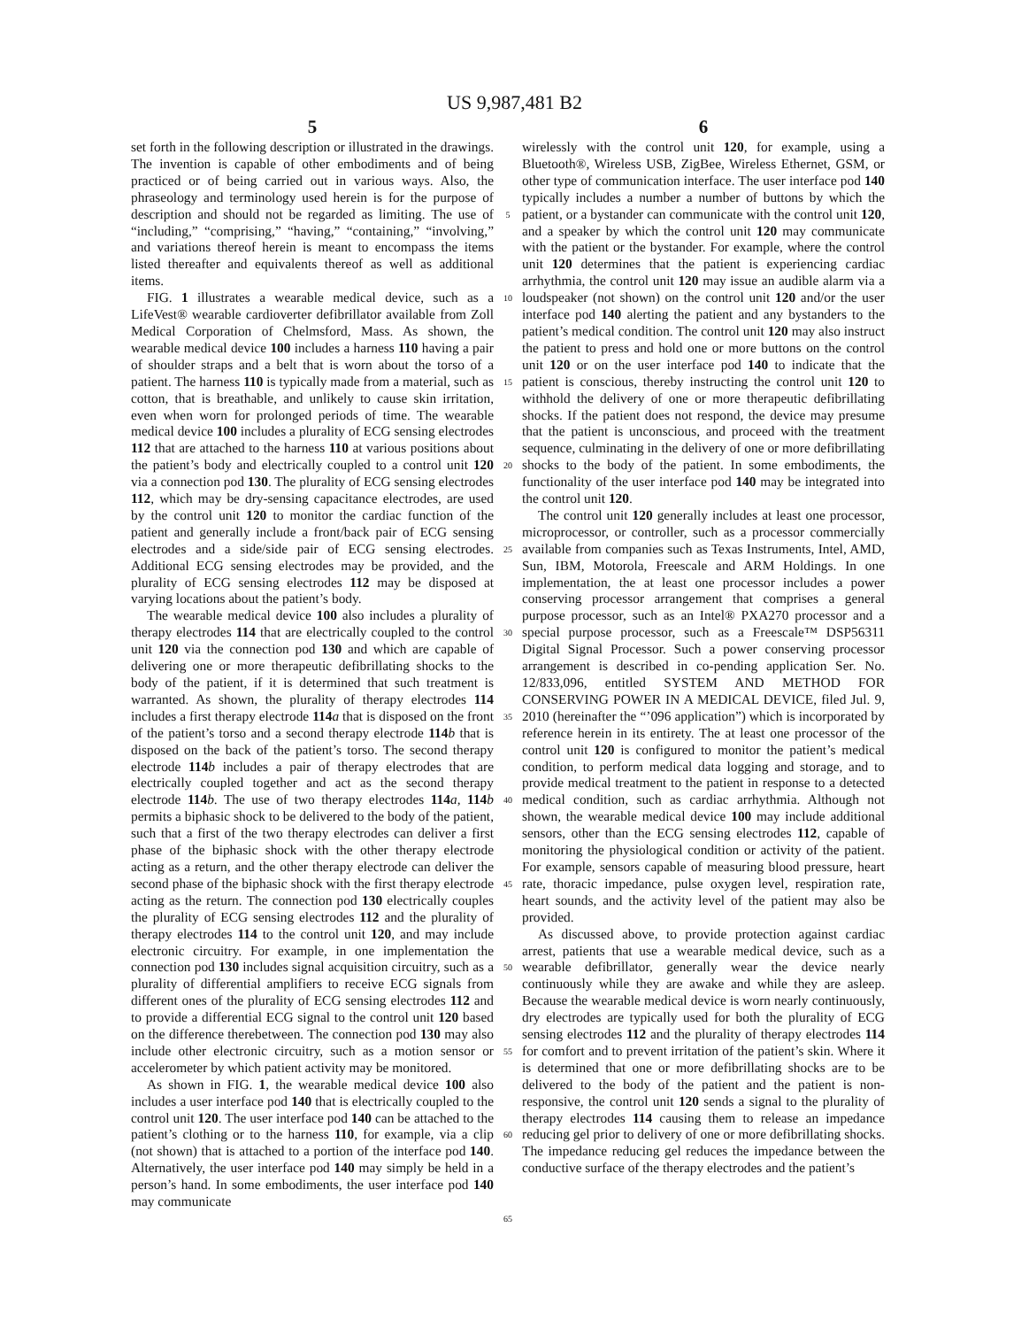US 9,987,481 B2
5
set forth in the following description or illustrated in the drawings. The invention is capable of other embodiments and of being practiced or of being carried out in various ways. Also, the phraseology and terminology used herein is for the purpose of description and should not be regarded as limiting. The use of “including,” “comprising,” “having,” “containing,” “involving,” and variations thereof herein is meant to encompass the items listed thereafter and equivalents thereof as well as additional items.
FIG. 1 illustrates a wearable medical device, such as a LifeVest® wearable cardioverter defibrillator available from Zoll Medical Corporation of Chelmsford, Mass. As shown, the wearable medical device 100 includes a harness 110 having a pair of shoulder straps and a belt that is worn about the torso of a patient. The harness 110 is typically made from a material, such as cotton, that is breathable, and unlikely to cause skin irritation, even when worn for prolonged periods of time. The wearable medical device 100 includes a plurality of ECG sensing electrodes 112 that are attached to the harness 110 at various positions about the patient’s body and electrically coupled to a control unit 120 via a connection pod 130. The plurality of ECG sensing electrodes 112, which may be dry-sensing capacitance electrodes, are used by the control unit 120 to monitor the cardiac function of the patient and generally include a front/back pair of ECG sensing electrodes and a side/side pair of ECG sensing electrodes. Additional ECG sensing electrodes may be provided, and the plurality of ECG sensing electrodes 112 may be disposed at varying locations about the patient’s body.
The wearable medical device 100 also includes a plurality of therapy electrodes 114 that are electrically coupled to the control unit 120 via the connection pod 130 and which are capable of delivering one or more therapeutic defibrillating shocks to the body of the patient, if it is determined that such treatment is warranted. As shown, the plurality of therapy electrodes 114 includes a first therapy electrode 114 a that is disposed on the front of the patient’s torso and a second therapy electrode 114 b that is disposed on the back of the patient’s torso. The second therapy electrode 114 b includes a pair of therapy electrodes that are electrically coupled together and act as the second therapy electrode 114 b. The use of two therapy electrodes 114 a, 114 b permits a biphasic shock to be delivered to the body of the patient, such that a first of the two therapy electrodes can deliver a first phase of the biphasic shock with the other therapy electrode acting as a return, and the other therapy electrode can deliver the second phase of the biphasic shock with the first therapy electrode acting as the return. The connection pod 130 electrically couples the plurality of ECG sensing electrodes 112 and the plurality of therapy electrodes 114 to the control unit 120, and may include electronic circuitry. For example, in one implementation the connection pod 130 includes signal acquisition circuitry, such as a plurality of differential amplifiers to receive ECG signals from different ones of the plurality of ECG sensing electrodes 112 and to provide a differential ECG signal to the control unit 120 based on the difference therebetween. The connection pod 130 may also include other electronic circuitry, such as a motion sensor or accelerometer by which patient activity may be monitored.
As shown in FIG. 1, the wearable medical device 100 also includes a user interface pod 140 that is electrically coupled to the control unit 120. The user interface pod 140 can be attached to the patient’s clothing or to the harness 110, for example, via a clip (not shown) that is attached to a portion of the interface pod 140. Alternatively, the user interface pod 140 may simply be held in a person’s hand. In some embodiments, the user interface pod 140 may communicate
5
10
15
20
25
30
35
40
45
50
55
60
65
6
wirelessly with the control unit 120, for example, using a Bluetooth®, Wireless USB, ZigBee, Wireless Ethernet, GSM, or other type of communication interface. The user interface pod 140 typically includes a number a number of buttons by which the patient, or a bystander can communicate with the control unit 120, and a speaker by which the control unit 120 may communicate with the patient or the bystander. For example, where the control unit 120 determines that the patient is experiencing cardiac arrhythmia, the control unit 120 may issue an audible alarm via a loudspeaker (not shown) on the control unit 120 and/or the user interface pod 140 alerting the patient and any bystanders to the patient’s medical condition. The control unit 120 may also instruct the patient to press and hold one or more buttons on the control unit 120 or on the user interface pod 140 to indicate that the patient is conscious, thereby instructing the control unit 120 to withhold the delivery of one or more therapeutic defibrillating shocks. If the patient does not respond, the device may presume that the patient is unconscious, and proceed with the treatment sequence, culminating in the delivery of one or more defibrillating shocks to the body of the patient. In some embodiments, the functionality of the user interface pod 140 may be integrated into the control unit 120.
The control unit 120 generally includes at least one processor, microprocessor, or controller, such as a processor commercially available from companies such as Texas Instruments, Intel, AMD, Sun, IBM, Motorola, Freescale and ARM Holdings. In one implementation, the at least one processor includes a power conserving processor arrangement that comprises a general purpose processor, such as an Intel® PXA270 processor and a special purpose processor, such as a Freescale™ DSP56311 Digital Signal Processor. Such a power conserving processor arrangement is described in co-pending application Ser. No. 12/833,096, entitled SYSTEM AND METHOD FOR CONSERVING POWER IN A MEDICAL DEVICE, filed Jul. 9, 2010 (hereinafter the “’096 application”) which is incorporated by reference herein in its entirety. The at least one processor of the control unit 120 is configured to monitor the patient’s medical condition, to perform medical data logging and storage, and to provide medical treatment to the patient in response to a detected medical condition, such as cardiac arrhythmia. Although not shown, the wearable medical device 100 may include additional sensors, other than the ECG sensing electrodes 112, capable of monitoring the physiological condition or activity of the patient. For example, sensors capable of measuring blood pressure, heart rate, thoracic impedance, pulse oxygen level, respiration rate, heart sounds, and the activity level of the patient may also be provided.
As discussed above, to provide protection against cardiac arrest, patients that use a wearable medical device, such as a wearable defibrillator, generally wear the device nearly continuously while they are awake and while they are asleep. Because the wearable medical device is worn nearly continuously, dry electrodes are typically used for both the plurality of ECG sensing electrodes 112 and the plurality of therapy electrodes 114 for comfort and to prevent irritation of the patient’s skin. Where it is determined that one or more defibrillating shocks are to be delivered to the body of the patient and the patient is non-responsive, the control unit 120 sends a signal to the plurality of therapy electrodes 114 causing them to release an impedance reducing gel prior to delivery of one or more defibrillating shocks. The impedance reducing gel reduces the impedance between the conductive surface of the therapy electrodes and the patient’s